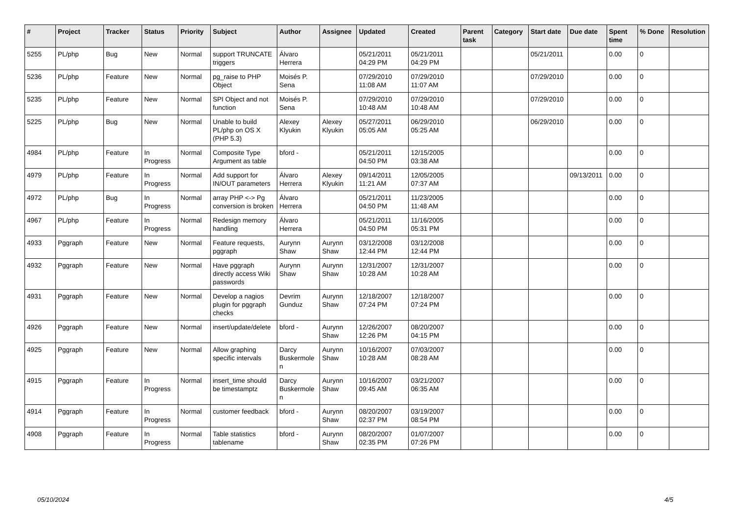| # | Project | Tracker | Status | Priority | Subject | Author | Assignee | Updated | Created | Parent task | Category | Start date | Due date | Spent time | % Done | Resolution |
| --- | --- | --- | --- | --- | --- | --- | --- | --- | --- | --- | --- | --- | --- | --- | --- | --- |
| 5255 | PL/php | Bug | New | Normal | support TRUNCATE triggers | Álvaro Herrera | | 05/21/2011 04:29 PM | 05/21/2011 04:29 PM | | | 05/21/2011 | | 0.00 | 0 | |
| 5236 | PL/php | Feature | New | Normal | pg_raise to PHP Object | Moisés P. Sena | | 07/29/2010 11:08 AM | 07/29/2010 11:07 AM | | | 07/29/2010 | | 0.00 | 0 | |
| 5235 | PL/php | Feature | New | Normal | SPI Object and not function | Moisés P. Sena | | 07/29/2010 10:48 AM | 07/29/2010 10:48 AM | | | 07/29/2010 | | 0.00 | 0 | |
| 5225 | PL/php | Bug | New | Normal | Unable to build PL/php on OS X (PHP 5.3) | Alexey Klyukin | Alexey Klyukin | 05/27/2011 05:05 AM | 06/29/2010 05:25 AM | | | 06/29/2010 | | 0.00 | 0 | |
| 4984 | PL/php | Feature | In Progress | Normal | Composite Type Argument as table | bford - | | 05/21/2011 04:50 PM | 12/15/2005 03:38 AM | | | | | 0.00 | 0 | |
| 4979 | PL/php | Feature | In Progress | Normal | Add support for IN/OUT parameters | Álvaro Herrera | Alexey Klyukin | 09/14/2011 11:21 AM | 12/05/2005 07:37 AM | | | | 09/13/2011 | 0.00 | 0 | |
| 4972 | PL/php | Bug | In Progress | Normal | array PHP <-> Pg conversion is broken | Álvaro Herrera | | 05/21/2011 04:50 PM | 11/23/2005 11:48 AM | | | | | 0.00 | 0 | |
| 4967 | PL/php | Feature | In Progress | Normal | Redesign memory handling | Álvaro Herrera | | 05/21/2011 04:50 PM | 11/16/2005 05:31 PM | | | | | 0.00 | 0 | |
| 4933 | Pggraph | Feature | New | Normal | Feature requests, pggraph | Aurynn Shaw | Aurynn Shaw | 03/12/2008 12:44 PM | 03/12/2008 12:44 PM | | | | | 0.00 | 0 | |
| 4932 | Pggraph | Feature | New | Normal | Have pggraph directly access Wiki passwords | Aurynn Shaw | Aurynn Shaw | 12/31/2007 10:28 AM | 12/31/2007 10:28 AM | | | | | 0.00 | 0 | |
| 4931 | Pggraph | Feature | New | Normal | Develop a nagios plugin for pggraph checks | Devrim Gunduz | Aurynn Shaw | 12/18/2007 07:24 PM | 12/18/2007 07:24 PM | | | | | 0.00 | 0 | |
| 4926 | Pggraph | Feature | New | Normal | insert/update/delete | bford - | Aurynn Shaw | 12/26/2007 12:26 PM | 08/20/2007 04:15 PM | | | | | 0.00 | 0 | |
| 4925 | Pggraph | Feature | New | Normal | Allow graphing specific intervals | Darcy Buskermolen | Aurynn Shaw | 10/16/2007 10:28 AM | 07/03/2007 08:28 AM | | | | | 0.00 | 0 | |
| 4915 | Pggraph | Feature | In Progress | Normal | insert_time should be timestamptz | Darcy Buskermolen | Aurynn Shaw | 10/16/2007 09:45 AM | 03/21/2007 06:35 AM | | | | | 0.00 | 0 | |
| 4914 | Pggraph | Feature | In Progress | Normal | customer feedback | bford - | Aurynn Shaw | 08/20/2007 02:37 PM | 03/19/2007 08:54 PM | | | | | 0.00 | 0 | |
| 4908 | Pggraph | Feature | In Progress | Normal | Table statistics tablename | bford - | Aurynn Shaw | 08/20/2007 02:35 PM | 01/07/2007 07:26 PM | | | | | 0.00 | 0 | |
05/10/2024 4/5